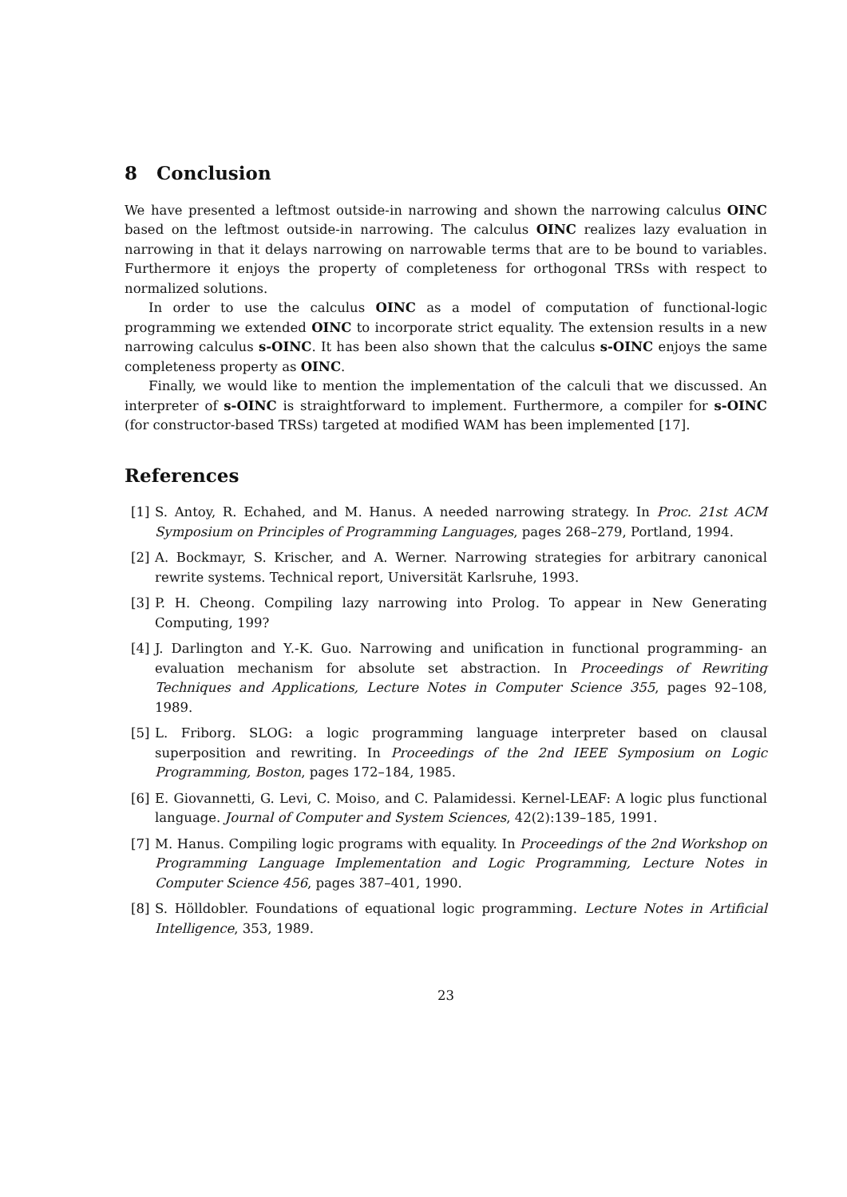8 Conclusion
We have presented a leftmost outside-in narrowing and shown the narrowing calculus OINC based on the leftmost outside-in narrowing. The calculus OINC realizes lazy evaluation in narrowing in that it delays narrowing on narrowable terms that are to be bound to variables. Furthermore it enjoys the property of completeness for orthogonal TRSs with respect to normalized solutions.
In order to use the calculus OINC as a model of computation of functional-logic programming we extended OINC to incorporate strict equality. The extension results in a new narrowing calculus s-OINC. It has been also shown that the calculus s-OINC enjoys the same completeness property as OINC.
Finally, we would like to mention the implementation of the calculi that we discussed. An interpreter of s-OINC is straightforward to implement. Furthermore, a compiler for s-OINC (for constructor-based TRSs) targeted at modified WAM has been implemented [17].
References
[1] S. Antoy, R. Echahed, and M. Hanus. A needed narrowing strategy. In Proc. 21st ACM Symposium on Principles of Programming Languages, pages 268–279, Portland, 1994.
[2] A. Bockmayr, S. Krischer, and A. Werner. Narrowing strategies for arbitrary canonical rewrite systems. Technical report, Universität Karlsruhe, 1993.
[3] P. H. Cheong. Compiling lazy narrowing into Prolog. To appear in New Generating Computing, 199?
[4] J. Darlington and Y.-K. Guo. Narrowing and unification in functional programming- an evaluation mechanism for absolute set abstraction. In Proceedings of Rewriting Techniques and Applications, Lecture Notes in Computer Science 355, pages 92–108, 1989.
[5] L. Friborg. SLOG: a logic programming language interpreter based on clausal superposition and rewriting. In Proceedings of the 2nd IEEE Symposium on Logic Programming, Boston, pages 172–184, 1985.
[6] E. Giovannetti, G. Levi, C. Moiso, and C. Palamidessi. Kernel-LEAF: A logic plus functional language. Journal of Computer and System Sciences, 42(2):139–185, 1991.
[7] M. Hanus. Compiling logic programs with equality. In Proceedings of the 2nd Workshop on Programming Language Implementation and Logic Programming, Lecture Notes in Computer Science 456, pages 387–401, 1990.
[8] S. Hölldobler. Foundations of equational logic programming. Lecture Notes in Artificial Intelligence, 353, 1989.
23